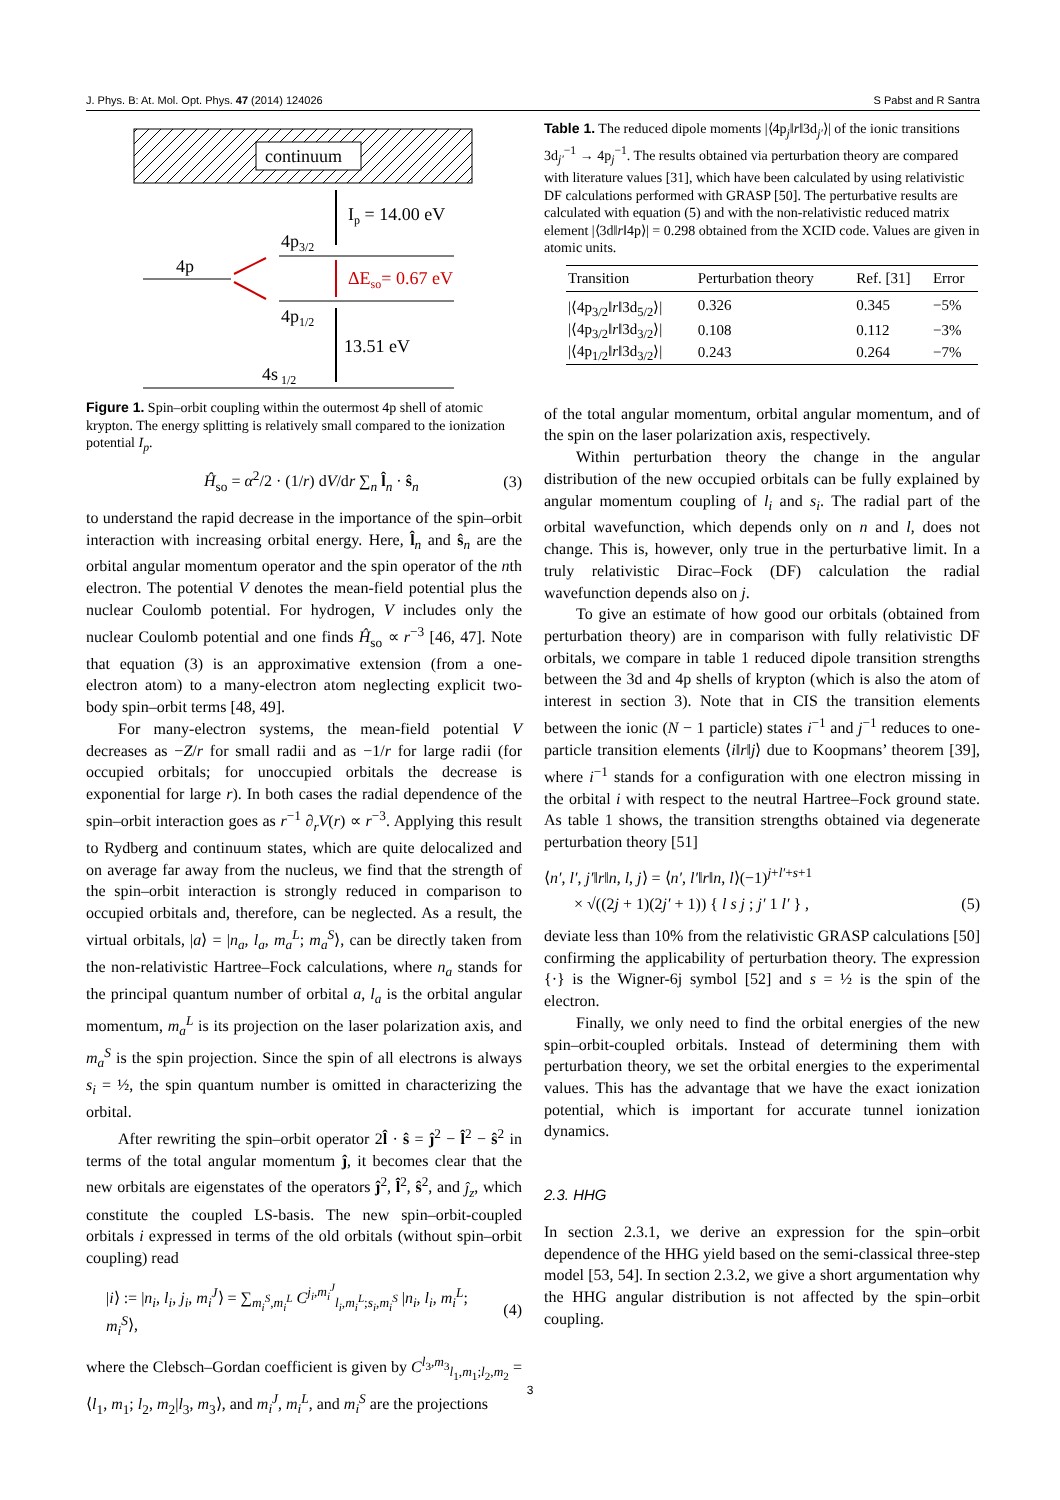J. Phys. B: At. Mol. Opt. Phys. 47 (2014) 124026 S Pabst and R Santra
continuum
Ip = 14.00 eV
4p3/2
4p
ΔEso= 0.67 eV
4p1/2
13.51 eV
4s 1/2
Figure 1. Spin–orbit coupling within the outermost 4p shell of atomic krypton. The energy splitting is relatively small compared to the ionization potential I<sub>p</sub>.
Ĥ<sub>so</sub> = α<sup>2</sup>/2 · (1/r) dV/dr ∑<sub>n</sub> l̂<sub>n</sub> · ŝ<sub>n</sub> (3)
to understand the rapid decrease in the importance of the spin–orbit interaction with increasing orbital energy. Here, l̂<sub>n</sub> and ŝ<sub>n</sub> are the orbital angular momentum operator and the spin operator of the nth electron. The potential V denotes the mean-field potential plus the nuclear Coulomb potential. For hydrogen, V includes only the nuclear Coulomb potential and one finds Ĥ<sub>so</sub> ∝ r<sup>−3</sup> [46, 47]. Note that equation (3) is an approximative extension (from a one-electron atom) to a many-electron atom neglecting explicit two-body spin–orbit terms [48, 49].
For many-electron systems, the mean-field potential V decreases as −Z/r for small radii and as −1/r for large radii (for occupied orbitals; for unoccupied orbitals the decrease is exponential for large r). In both cases the radial dependence of the spin–orbit interaction goes as r<sup>−1</sup> ∂<sub>r</sub>V(r) ∝ r<sup>−3</sup>. Applying this result to Rydberg and continuum states, which are quite delocalized and on average far away from the nucleus, we find that the strength of the spin–orbit interaction is strongly reduced in comparison to occupied orbitals and, therefore, can be neglected. As a result, the virtual orbitals, |a⟩ = |n<sub>a</sub>, l<sub>a</sub>, m<sub>a</sub><sup>L</sup>; m<sub>a</sub><sup>S</sup>⟩, can be directly taken from the non-relativistic Hartree–Fock calculations, where n<sub>a</sub> stands for the principal quantum number of orbital a, l<sub>a</sub> is the orbital angular momentum, m<sub>a</sub><sup>L</sup> is its projection on the laser polarization axis, and m<sub>a</sub><sup>S</sup> is the spin projection. Since the spin of all electrons is always s<sub>i</sub> = ½, the spin quantum number is omitted in characterizing the orbital.
After rewriting the spin–orbit operator 2l̂ · ŝ = ĵ<sup>2</sup> − l̂<sup>2</sup> − ŝ<sup>2</sup> in terms of the total angular momentum ĵ, it becomes clear that the new orbitals are eigenstates of the operators ĵ<sup>2</sup>, l̂<sup>2</sup>, ŝ<sup>2</sup>, and ĵ<sub>z</sub>, which constitute the coupled LS-basis. The new spin–orbit-coupled orbitals i expressed in terms of the old orbitals (without spin–orbit coupling) read
|i⟩ := |n<sub>i</sub>, l<sub>i</sub>, j<sub>i</sub>, m<sub>i</sub><sup>J</sup>⟩ = ∑<sub>m<sub>i</sub><sup>S</sup>,m<sub>i</sub><sup>L</sup></sub> C<sup>j<sub>i</sub>,m<sub>i</sub><sup>J</sup></sup><sub>l<sub>i</sub>,m<sub>i</sub><sup>L</sup>;s<sub>i</sub>,m<sub>i</sub><sup>S</sup></sub> |n<sub>i</sub>, l<sub>i</sub>, m<sub>i</sub><sup>L</sup>; m<sub>i</sub><sup>S</sup>⟩, (4)
where the Clebsch–Gordan coefficient is given by C<sup>l<sub>3</sub>,m<sub>3</sub></sup><sub>l<sub>1</sub>,m<sub>1</sub>;l<sub>2</sub>,m<sub>2</sub></sub> = ⟨l<sub>1</sub>, m<sub>1</sub>; l<sub>2</sub>, m<sub>2</sub>|l<sub>3</sub>, m<sub>3</sub>⟩, and m<sub>i</sub><sup>J</sup>, m<sub>i</sub><sup>L</sup>, and m<sub>i</sub><sup>S</sup> are the projections
Table 1. The reduced dipole moments |⟨4p<sub>j</sub>‖r‖3d<sub>j′</sub>⟩| of the ionic transitions 3d<sub>j′</sub><sup>−1</sup> → 4p<sub>j</sub><sup>−1</sup>. The results obtained via perturbation theory are compared with literature values [31], which have been calculated by using relativistic DF calculations performed with GRASP [50]. The perturbative results are calculated with equation (5) and with the non-relativistic reduced matrix element |⟨3d‖r‖4p⟩| = 0.298 obtained from the XCID code. Values are given in atomic units.
| Transition | Perturbation theory | Ref. [31] | Error |
| --- | --- | --- | --- |
| /⟨4p<sub>3/2</sub>‖ r ‖3d<sub>5/2</sub>⟩/ | 0.326 | 0.345 | −5% |
| /⟨4p<sub>3/2</sub>‖ r ‖3d<sub>3/2</sub>⟩/ | 0.108 | 0.112 | −3% |
| /⟨4p<sub>1/2</sub>‖ r ‖3d<sub>3/2</sub>⟩/ | 0.243 | 0.264 | −7% |
of the total angular momentum, orbital angular momentum, and of the spin on the laser polarization axis, respectively.
Within perturbation theory the change in the angular distribution of the new occupied orbitals can be fully explained by angular momentum coupling of l<sub>i</sub> and s<sub>i</sub>. The radial part of the orbital wavefunction, which depends only on n and l, does not change. This is, however, only true in the perturbative limit. In a truly relativistic Dirac–Fock (DF) calculation the radial wavefunction depends also on j.
To give an estimate of how good our orbitals (obtained from perturbation theory) are in comparison with fully relativistic DF orbitals, we compare in table 1 reduced dipole transition strengths between the 3d and 4p shells of krypton (which is also the atom of interest in section 3). Note that in CIS the transition elements between the ionic (N − 1 particle) states i<sup>−1</sup> and j<sup>−1</sup> reduces to one-particle transition elements ⟨i‖r‖j⟩ due to Koopmans’ theorem [39], where i<sup>−1</sup> stands for a configuration with one electron missing in the orbital i with respect to the neutral Hartree–Fock ground state. As table 1 shows, the transition strengths obtained via degenerate perturbation theory [51]
⟨n′, l′, j′‖r‖n, l, j⟩ = ⟨n′, l′‖r‖n, l⟩(−1)<sup>j+l′+s+1</sup>
× √((2j + 1)(2j′ + 1)) { l s j ; j′ 1 l′ } , (5)
deviate less than 10% from the relativistic GRASP calculations [50] confirming the applicability of perturbation theory. The expression {·} is the Wigner-6j symbol [52] and s = ½ is the spin of the electron.
Finally, we only need to find the orbital energies of the new spin–orbit-coupled orbitals. Instead of determining them with perturbation theory, we set the orbital energies to the experimental values. This has the advantage that we have the exact ionization potential, which is important for accurate tunnel ionization dynamics.
2.3. HHG
In section 2.3.1, we derive an expression for the spin–orbit dependence of the HHG yield based on the semi-classical three-step model [53, 54]. In section 2.3.2, we give a short argumentation why the HHG angular distribution is not affected by the spin–orbit coupling.
3